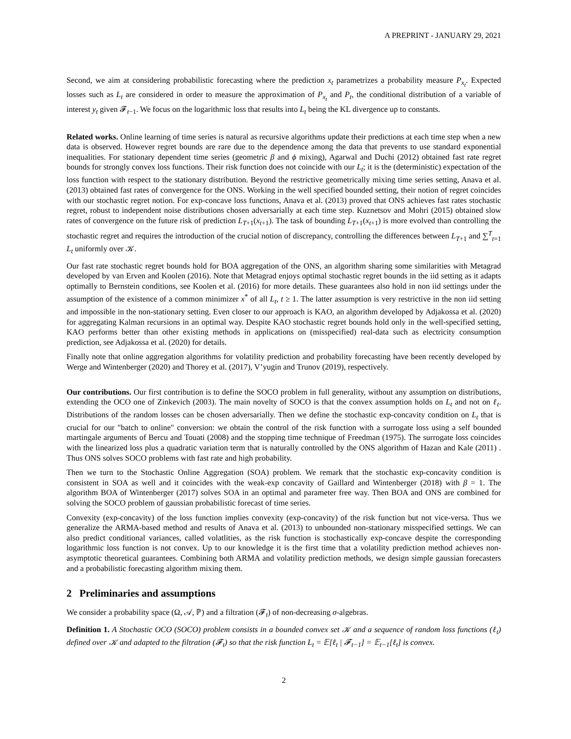A PREPRINT - JANUARY 29, 2021
Second, we aim at considering probabilistic forecasting where the prediction x<sub>t</sub> parametrizes a probability measure P<sub>x<sub>t</sub></sub>. Expected losses such as L<sub>t</sub> are considered in order to measure the approximation of P<sub>x<sub>t</sub></sub> and P<sub>t</sub>, the conditional distribution of a variable of interest y<sub>t</sub> given 𝓕<sub>t−1</sub>. We focus on the logarithmic loss that results into L<sub>t</sub> being the KL divergence up to constants.
Related works. Online learning of time series is natural as recursive algorithms update their predictions at each time step when a new data is observed. However regret bounds are rare due to the dependence among the data that prevents to use standard exponential inequalities. For stationary dependent time series (geometric β and ϕ mixing), Agarwal and Duchi (2012) obtained fast rate regret bounds for strongly convex loss functions. Their risk function does not coincide with our L<sub>t</sub>; it is the (deterministic) expectation of the loss function with respect to the stationary distribution. Beyond the restrictive geometrically mixing time series setting, Anava et al. (2013) obtained fast rates of convergence for the ONS. Working in the well specified bounded setting, their notion of regret coincides with our stochastic regret notion. For exp-concave loss functions, Anava et al. (2013) proved that ONS achieves fast rates stochastic regret, robust to independent noise distributions chosen adversarially at each time step. Kuznetsov and Mohri (2015) obtained slow rates of convergence on the future risk of prediction L<sub>T+1</sub>(x<sub>t+1</sub>). The task of bounding L<sub>T+1</sub>(x<sub>t+1</sub>) is more evolved than controlling the stochastic regret and requires the introduction of the crucial notion of discrepancy, controlling the differences between L<sub>T+1</sub> and ∑<sup>T</sup><sub>t=1</sub> L<sub>t</sub> uniformly over 𝒦.
Our fast rate stochastic regret bounds hold for BOA aggregation of the ONS, an algorithm sharing some similarities with Metagrad developed by van Erven and Koolen (2016). Note that Metagrad enjoys optimal stochastic regret bounds in the iid setting as it adapts optimally to Bernstein conditions, see Koolen et al. (2016) for more details. These guarantees also hold in non iid settings under the assumption of the existence of a common minimizer x<sup>*</sup> of all L<sub>t</sub>, t ≥ 1. The latter assumption is very restrictive in the non iid setting and impossible in the non-stationary setting. Even closer to our approach is KAO, an algorithm developed by Adjakossa et al. (2020) for aggregating Kalman recursions in an optimal way. Despite KAO stochastic regret bounds hold only in the well-specified setting, KAO performs better than other existing methods in applications on (misspecified) real-data such as electricity consumption prediction, see Adjakossa et al. (2020) for details.
Finally note that online aggregation algorithms for volatility prediction and probability forecasting have been recently developed by Werge and Wintenberger (2020) and Thorey et al. (2017), V’yugin and Trunov (2019), respectively.
Our contributions. Our first contribution is to define the SOCO problem in full generality, without any assumption on distributions, extending the OCO one of Zinkevich (2003). The main novelty of SOCO is that the convex assumption holds on L<sub>t</sub> and not on ℓ<sub>t</sub>. Distributions of the random losses can be chosen adversarially. Then we define the stochastic exp-concavity condition on L<sub>t</sub> that is crucial for our "batch to online" conversion: we obtain the control of the risk function with a surrogate loss using a self bounded martingale arguments of Bercu and Touati (2008) and the stopping time technique of Freedman (1975). The surrogate loss coincides with the linearized loss plus a quadratic variation term that is naturally controlled by the ONS algorithm of Hazan and Kale (2011) . Thus ONS solves SOCO problems with fast rate and high probability.
Then we turn to the Stochastic Online Aggregation (SOA) problem. We remark that the stochastic exp-concavity condition is consistent in SOA as well and it coincides with the weak-exp concavity of Gaillard and Wintenberger (2018) with β = 1. The algorithm BOA of Wintenberger (2017) solves SOA in an optimal and parameter free way. Then BOA and ONS are combined for solving the SOCO problem of gaussian probabilistic forecast of time series.
Convexity (exp-concavity) of the loss function implies convexity (exp-concavity) of the risk function but not vice-versa. Thus we generalize the ARMA-based method and results of Anava et al. (2013) to unbounded non-stationary misspecified settings. We can also predict conditional variances, called volatlities, as the risk function is stochastically exp-concave despite the corresponding logarithmic loss function is not convex. Up to our knowledge it is the first time that a volatility prediction method achieves non-asymptotic theoretical guarantees. Combining both ARMA and volatility prediction methods, we design simple gaussian forecasters and a probabilistic forecasting algorithm mixing them.
2 Preliminaries and assumptions
We consider a probability space (Ω, 𝒜, ℙ) and a filtration (𝓕<sub>t</sub>) of non-decreasing σ-algebras.
Definition 1. A Stochastic OCO (SOCO) problem consists in a bounded convex set 𝒦 and a sequence of random loss functions (ℓ<sub>t</sub>) defined over 𝒦 and adapted to the filtration (𝓕<sub>t</sub>) so that the risk function L<sub>t</sub> = 𝔼[ℓ<sub>t</sub> | 𝓕<sub>t−1</sub>] = 𝔼<sub>t−1</sub>[ℓ<sub>t</sub>] is convex.
2